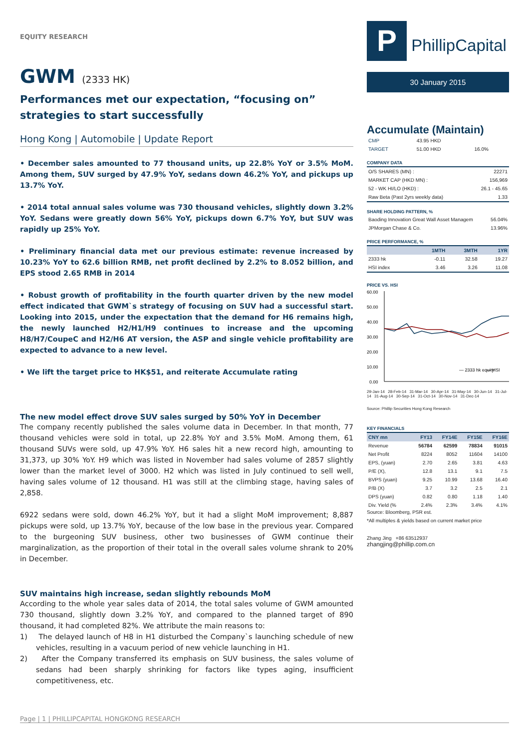EQUITY RESEARCH
GWM (2333 HK)
Performances met our expectation, “focusing on” strategies to start successfully
Hong Kong | Automobile | Update Report
• December sales amounted to 77 thousand units, up 22.8% YoY or 3.5% MoM. Among them, SUV surged by 47.9% YoY, sedans down 46.2% YoY, and pickups up 13.7% YoY.
• 2014 total annual sales volume was 730 thousand vehicles, slightly down 3.2% YoY. Sedans were greatly down 56% YoY, pickups down 6.7% YoY, but SUV was rapidly up 25% YoY.
• Preliminary financial data met our previous estimate: revenue increased by 10.23% YoY to 62.6 billion RMB, net profit declined by 2.2% to 8.052 billion, and EPS stood 2.65 RMB in 2014
• Robust growth of profitability in the fourth quarter driven by the new model effect indicated that GWM`s strategy of focusing on SUV had a successful start. Looking into 2015, under the expectation that the demand for H6 remains high, the newly launched H2/H1/H9 continues to increase and the upcoming H8/H7/CoupeC and H2/H6 AT version, the ASP and single vehicle profitability are expected to advance to a new level.
• We lift the target price to HK$51, and reiterate Accumulate rating
The new model effect drove SUV sales surged by 50% YoY in December
The company recently published the sales volume data in December. In that month, 77 thousand vehicles were sold in total, up 22.8% YoY and 3.5% MoM. Among them, 61 thousand SUVs were sold, up 47.9% YoY. H6 sales hit a new record high, amounting to 31,373, up 30% YoY. H9 which was listed in November had sales volume of 2857 slightly lower than the market level of 3000. H2 which was listed in July continued to sell well, having sales volume of 12 thousand. H1 was still at the climbing stage, having sales of 2,858.
6922 sedans were sold, down 46.2% YoY, but it had a slight MoM improvement; 8,887 pickups were sold, up 13.7% YoY, because of the low base in the previous year. Compared to the burgeoning SUV business, other two businesses of GWM continue their marginalization, as the proportion of their total in the overall sales volume shrank to 20% in December.
SUV maintains high increase, sedan slightly rebounds MoM
According to the whole year sales data of 2014, the total sales volume of GWM amounted 730 thousand, slightly down 3.2% YoY, and compared to the planned target of 890 thousand, it had completed 82%. We attribute the main reasons to:
1) The delayed launch of H8 in H1 disturbed the Company`s launching schedule of new vehicles, resulting in a vacuum period of new vehicle launching in H1.
2) After the Company transferred its emphasis on SUV business, the sales volume of sedans had been sharply shrinking for factors like types aging, insufficient competitiveness, etc.
P PhillipCapital
30 January 2015
Accumulate (Maintain)
| CMP | 43.95 HKD | |
| TARGET | 51.00 HKD | 16.0% |
COMPANY DATA
| O/S SHARES (MN) : | 22271 |
| MARKET CAP (HKD MN) : | 156,969 |
| 52 - WK HI/LO (HKD) : | 26.1 - 45.65 |
| Raw Beta (Past 2yrs weekly data) | 1.33 |
SHARE HOLDING PATTERN, %
| Baoding Innovation Great Wall Asset Managem | 56.04% |
| JPMorgan Chase & Co. | 13.96% |
PRICE PERFORMANCE, %
| | 1MTH | 3MTH | 1YR |
| --- | --- | --- | --- |
| 2333 hk | -0.11 | 32.58 | 19.27 |
| HSI index | 3.46 | 3.26 | 11.08 |
PRICE VS. HSI
60.00
50.00
40.00
30.00
20.00
10.00
0.00
— 2333 hk equity
— HSI
29-Jan-14 28-Feb-14 31-Mar-14 30-Apr-14 31-May-14 30-Jun-14 31-Jul-14 31-Aug-14 30-Sep-14 31-Oct-14 30-Nov-14 31-Dec-14
Source: Phillip Securities Hong Kong Research
KEY FINANCIALS
| CNY mn | FY13 | FY14E | FY15E | FY16E |
| --- | --- | --- | --- | --- |
| Revenue | 56784 | 62599 | 78834 | 91015 |
| Net Profit | 8224 | 8052 | 11604 | 14100 |
| EPS, (yuan) | 2.70 | 2.65 | 3.81 | 4.63 |
| P/E (X), | 12.8 | 13.1 | 9.1 | 7.5 |
| BVPS (yuan) | 9.25 | 10.99 | 13.68 | 16.40 |
| P/B (X) | 3.7 | 3.2 | 2.5 | 2.1 |
| DPS (yuan) | 0.82 | 0.80 | 1.18 | 1.40 |
| Div. Yield (% | 2.4% | 2.3% | 3.4% | 4.1% |
Source: Bloomberg, PSR est.
*All multiples & yields based on current market price
Zhang Jing +86 63512937
zhangjing@phillip.com.cn
Page | 1 | PHILLIPCAPITAL HONGKONG RESEARCH